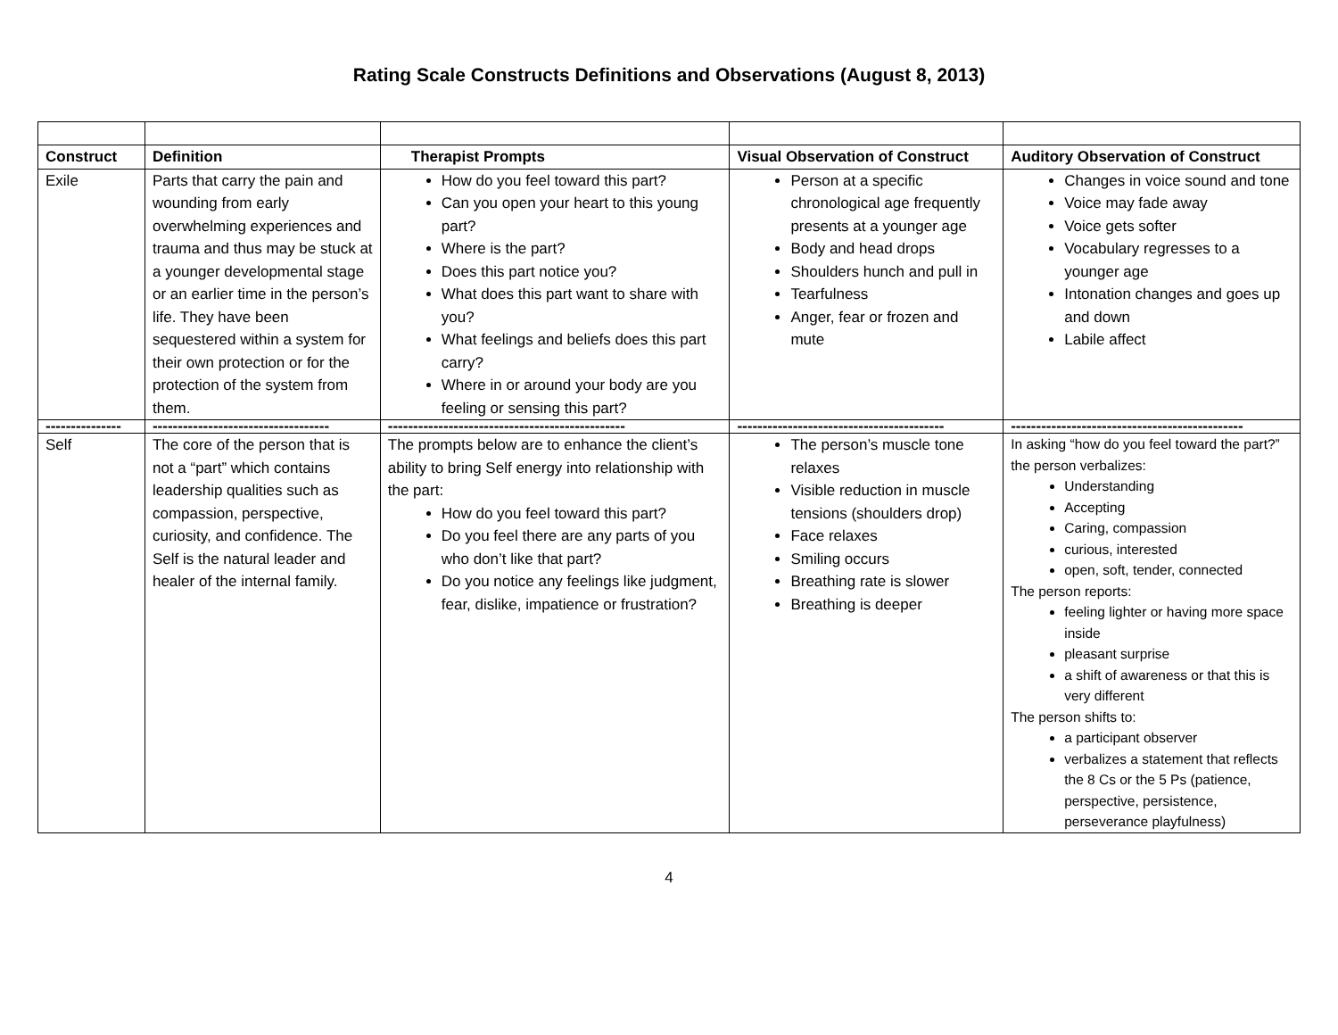Rating Scale Constructs Definitions and Observations (August 8, 2013)
| Construct | Definition | Therapist Prompts | Visual Observation of Construct | Auditory Observation of Construct |
| --- | --- | --- | --- | --- |
| Exile | Parts that carry the pain and wounding from early overwhelming experiences and trauma and thus may be stuck at a younger developmental stage or an earlier time in the person’s life. They have been sequestered within a system for their own protection or for the protection of the system from them. | How do you feel toward this part? Can you open your heart to this young part? Where is the part? Does this part notice you? What does this part want to share with you? What feelings and beliefs does this part carry? Where in or around your body are you feeling or sensing this part? | Person at a specific chronological age frequently presents at a younger age Body and head drops Shoulders hunch and pull in Tearfulness Anger, fear or frozen and mute | Changes in voice sound and tone Voice may fade away Voice gets softer Vocabulary regresses to a younger age Intonation changes and goes up and down Labile affect |
| --------------- | ----------------------------------- | ----------------------------------------------- | ----------------------------------------- | ---------------------------------------------- |
| Self | The core of the person that is not a “part” which contains leadership qualities such as compassion, perspective, curiosity, and confidence. The Self is the natural leader and healer of the internal family. | The prompts below are to enhance the client’s ability to bring Self energy into relationship with the part: How do you feel toward this part? Do you feel there are any parts of you who don’t like that part? Do you notice any feelings like judgment, fear, dislike, impatience or frustration? | The person’s muscle tone relaxes Visible reduction in muscle tensions (shoulders drop) Face relaxes Smiling occurs Breathing rate is slower Breathing is deeper | In asking “how do you feel toward the part?” the person verbalizes: Understanding Accepting Caring, compassion curious, interested open, soft, tender, connected The person reports: feeling lighter or having more space inside pleasant surprise a shift of awareness or that this is very different The person shifts to: a participant observer verbalizes a statement that reflects the 8 Cs or the 5 Ps (patience, perspective, persistence, perseverance playfulness) |
4